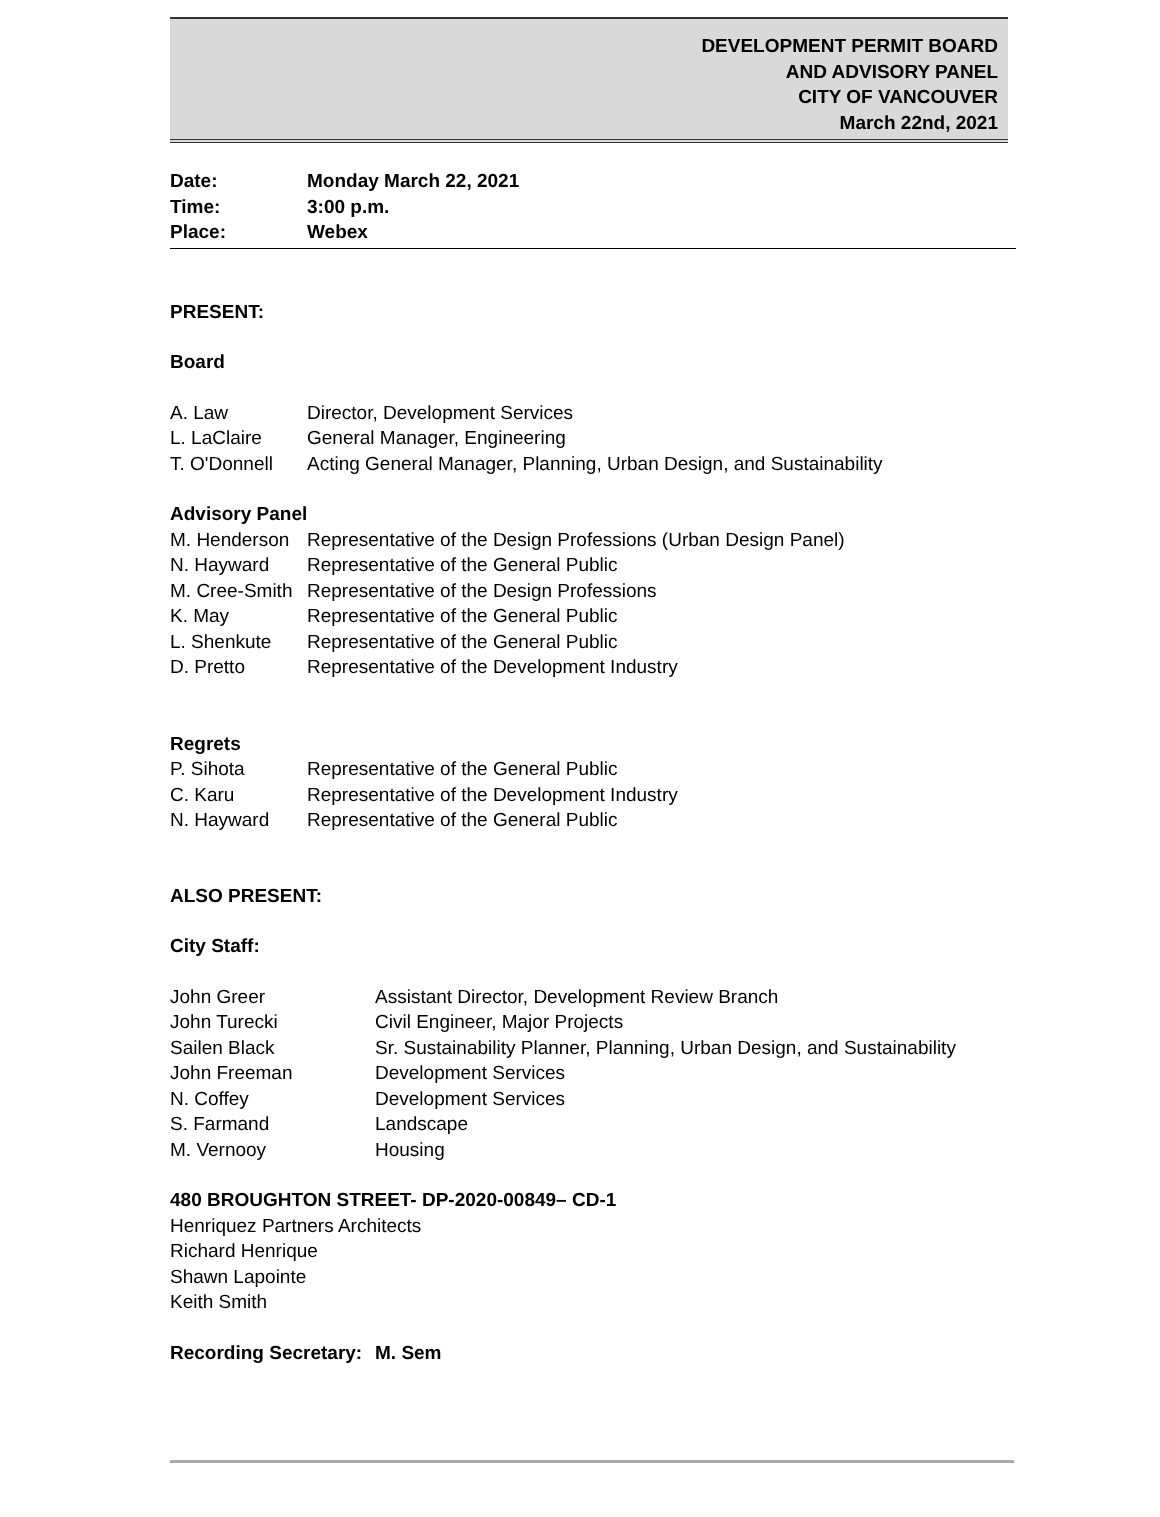DEVELOPMENT PERMIT BOARD
AND ADVISORY PANEL
CITY OF VANCOUVER
March 22nd, 2021
Date: Monday March 22, 2021
Time: 3:00 p.m.
Place: Webex
PRESENT:
Board
A. Law Director, Development Services
L. LaClaire General Manager, Engineering
T. O'Donnell Acting General Manager, Planning, Urban Design, and Sustainability
Advisory Panel
M. Henderson Representative of the Design Professions (Urban Design Panel)
N. Hayward Representative of the General Public
M. Cree-Smith
Representative of the Design Professions
K. May Representative of the General Public
L. Shenkute Representative of the General Public
D. Pretto Representative of the Development Industry
Regrets
P. Sihota Representative of the General Public
C. Karu Representative of the Development Industry
N. Hayward Representative of the General Public
ALSO PRESENT:
City Staff:
John Greer Assistant Director, Development Review Branch
John Turecki Civil Engineer, Major Projects
Sailen Black Sr. Sustainability Planner, Planning, Urban Design, and Sustainability
John Freeman Development Services
N. Coffey Development Services
S. Farmand Landscape
M. Vernooy Housing
480 BROUGHTON STREET- DP-2020-00849– CD-1
Henriquez Partners Architects
Richard Henrique
Shawn Lapointe
Keith Smith
Recording Secretary:
M. Sem